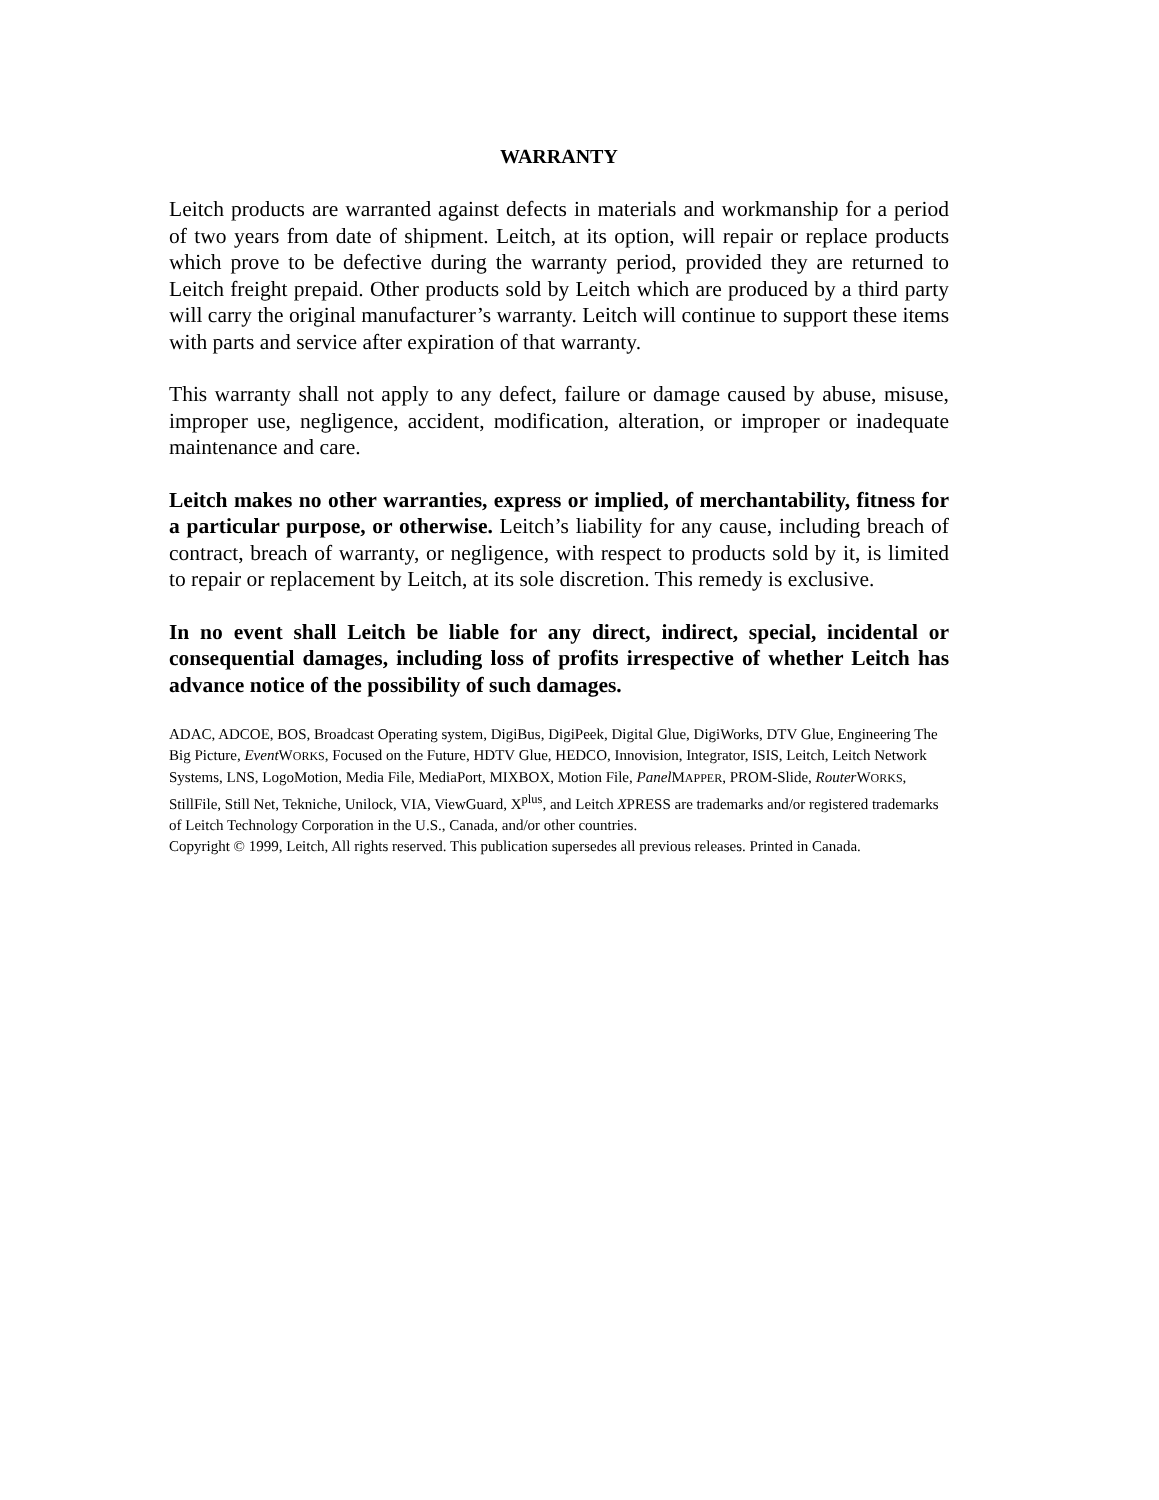WARRANTY
Leitch products are warranted against defects in materials and workmanship for a period of two years from date of shipment. Leitch, at its option, will repair or replace products which prove to be defective during the warranty period, provided they are returned to Leitch freight prepaid. Other products sold by Leitch which are produced by a third party will carry the original manufacturer’s warranty. Leitch will continue to support these items with parts and service after expiration of that warranty.
This warranty shall not apply to any defect, failure or damage caused by abuse, misuse, improper use, negligence, accident, modification, alteration, or improper or inadequate maintenance and care.
Leitch makes no other warranties, express or implied, of merchantability, fitness for a particular purpose, or otherwise. Leitch’s liability for any cause, including breach of contract, breach of warranty, or negligence, with respect to products sold by it, is limited to repair or replacement by Leitch, at its sole discretion. This remedy is exclusive.
In no event shall Leitch be liable for any direct, indirect, special, incidental or consequential damages, including loss of profits irrespective of whether Leitch has advance notice of the possibility of such damages.
ADAC, ADCOE, BOS, Broadcast Operating system, DigiBus, DigiPeek, Digital Glue, DigiWorks, DTV Glue, Engineering The Big Picture, Event WORKS, Focused on the Future, HDTV Glue, HEDCO, Innovision, Integrator, ISIS, Leitch, Leitch Network Systems, LNS, LogoMotion, Media File, MediaPort, MIXBOX, Motion File, Panel MAPPER, PROM-Slide, Router WORKS, StillFile, Still Net, Tekniche, Unilock, VIA, ViewGuard, X<sup>plus</sup>, and Leitch XPRESS are trademarks and/or registered trademarks of Leitch Technology Corporation in the U.S., Canada, and/or other countries.
Copyright © 1999, Leitch, All rights reserved. This publication supersedes all previous releases. Printed in Canada.